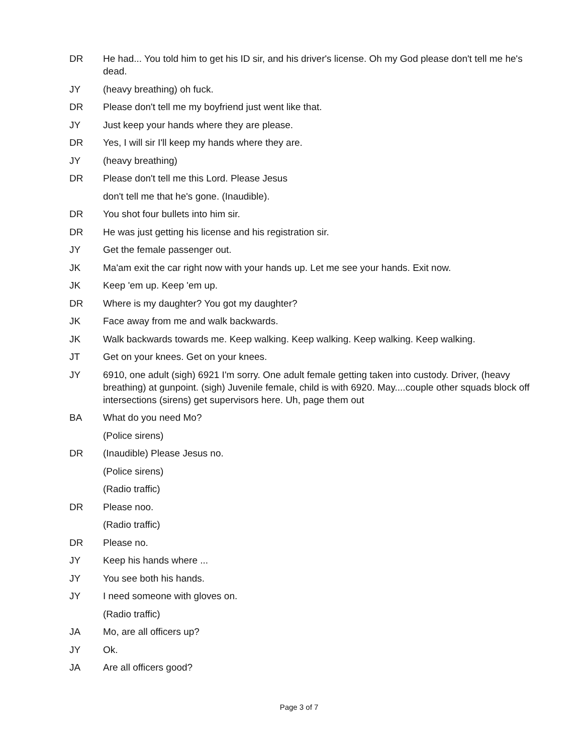DR He had... You told him to get his ID sir, and his driver's license. Oh my God please don't tell me he's dead.
JY (heavy breathing) oh fuck.
DR Please don't tell me my boyfriend just went like that.
JY Just keep your hands where they are please.
DR Yes, I will sir I'll keep my hands where they are.
JY (heavy breathing)
DR Please don't tell me this Lord. Please Jesus
don't tell me that he's gone. (Inaudible).
DR You shot four bullets into him sir.
DR He was just getting his license and his registration sir.
JY Get the female passenger out.
JK Ma'am exit the car right now with your hands up. Let me see your hands. Exit now.
JK Keep 'em up. Keep 'em up.
DR Where is my daughter? You got my daughter?
JK Face away from me and walk backwards.
JK Walk backwards towards me. Keep walking. Keep walking. Keep walking. Keep walking.
JT Get on your knees. Get on your knees.
JY 6910, one adult (sigh) 6921 I'm sorry. One adult female getting taken into custody. Driver, (heavy breathing) at gunpoint. (sigh) Juvenile female, child is with 6920. May....couple other squads block off intersections (sirens) get supervisors here. Uh, page them out
BA What do you need Mo?
(Police sirens)
DR (Inaudible) Please Jesus no.
(Police sirens)
(Radio traffic)
DR Please noo.
(Radio traffic)
DR Please no.
JY Keep his hands where ...
JY You see both his hands.
JY I need someone with gloves on.
(Radio traffic)
JA Mo, are all officers up?
JY Ok.
JA Are all officers good?
Page 3 of 7